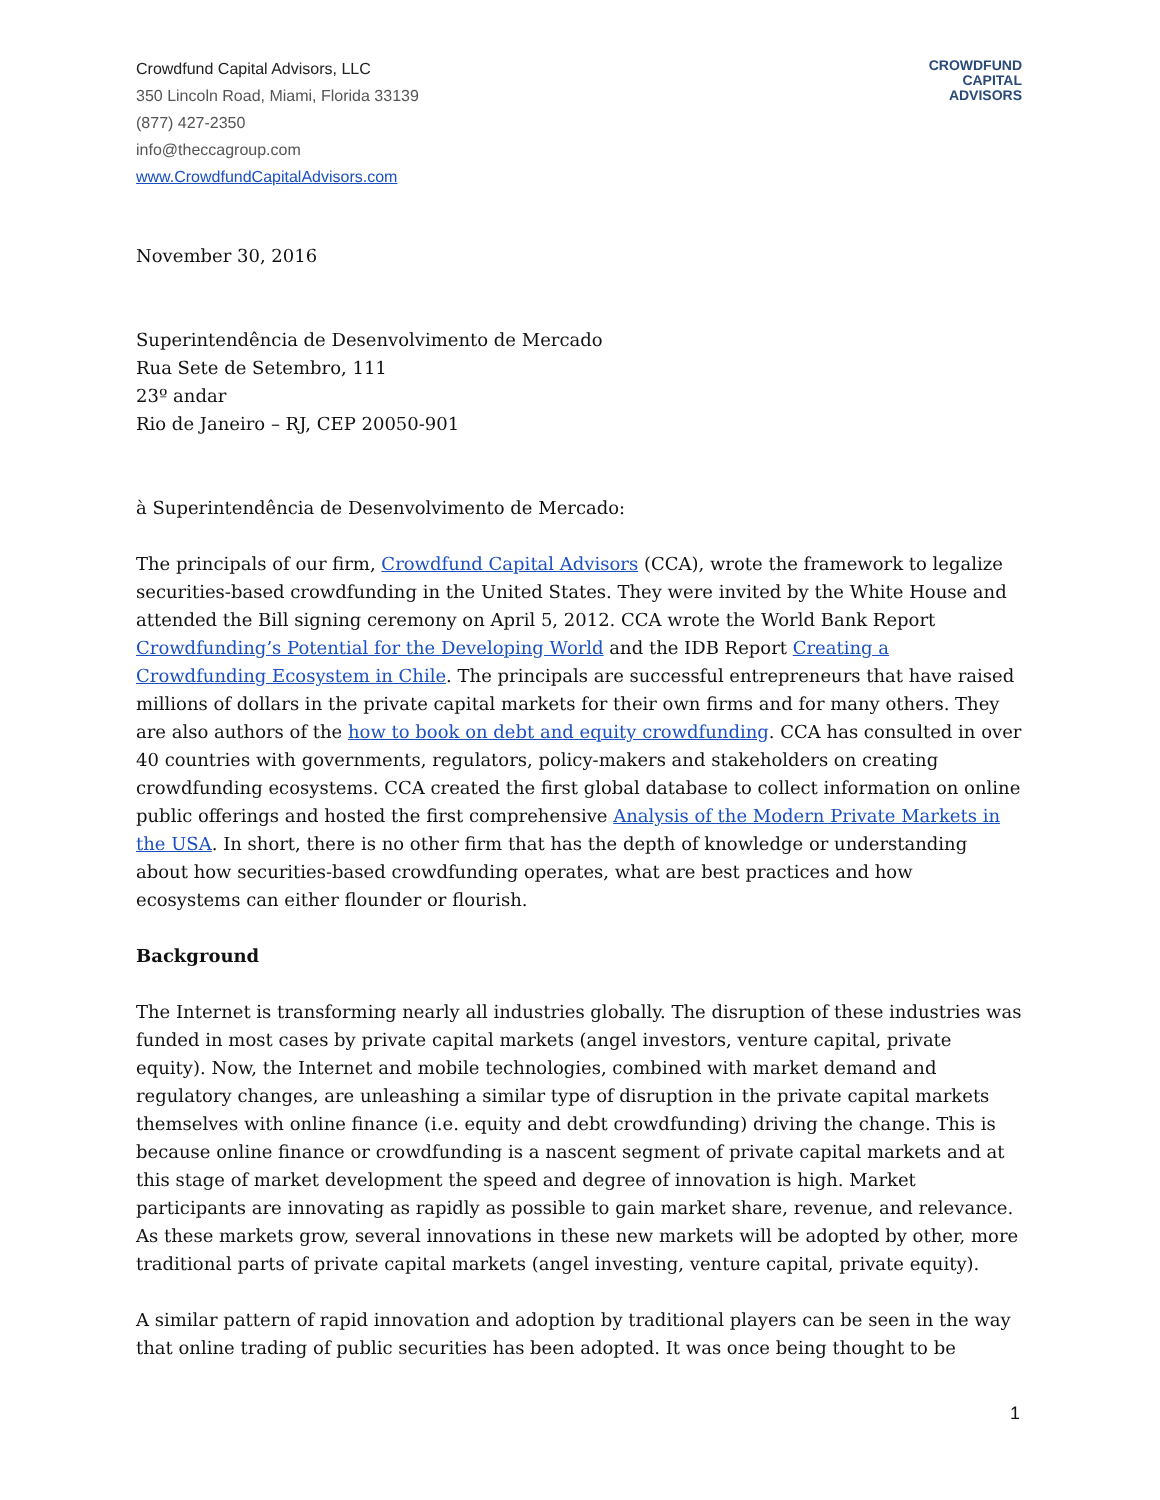Crowdfund Capital Advisors, LLC
350 Lincoln Road, Miami, Florida 33139
(877) 427-2350
info@theccagroup.com
www.CrowdfundCapitalAdvisors.com
CROWDFUND
CAPITAL
ADVISORS
November 30, 2016
Superintendência de Desenvolvimento de Mercado
Rua Sete de Setembro, 111
23º andar
Rio de Janeiro – RJ, CEP 20050-901
à Superintendência de Desenvolvimento de Mercado:
The principals of our firm, Crowdfund Capital Advisors (CCA), wrote the framework to legalize securities-based crowdfunding in the United States. They were invited by the White House and attended the Bill signing ceremony on April 5, 2012. CCA wrote the World Bank Report Crowdfunding’s Potential for the Developing World and the IDB Report Creating a Crowdfunding Ecosystem in Chile. The principals are successful entrepreneurs that have raised millions of dollars in the private capital markets for their own firms and for many others. They are also authors of the how to book on debt and equity crowdfunding. CCA has consulted in over 40 countries with governments, regulators, policy-makers and stakeholders on creating crowdfunding ecosystems. CCA created the first global database to collect information on online public offerings and hosted the first comprehensive Analysis of the Modern Private Markets in the USA. In short, there is no other firm that has the depth of knowledge or understanding about how securities-based crowdfunding operates, what are best practices and how ecosystems can either flounder or flourish.
Background
The Internet is transforming nearly all industries globally. The disruption of these industries was funded in most cases by private capital markets (angel investors, venture capital, private equity). Now, the Internet and mobile technologies, combined with market demand and regulatory changes, are unleashing a similar type of disruption in the private capital markets themselves with online finance (i.e. equity and debt crowdfunding) driving the change. This is because online finance or crowdfunding is a nascent segment of private capital markets and at this stage of market development the speed and degree of innovation is high. Market participants are innovating as rapidly as possible to gain market share, revenue, and relevance. As these markets grow, several innovations in these new markets will be adopted by other, more traditional parts of private capital markets (angel investing, venture capital, private equity).
A similar pattern of rapid innovation and adoption by traditional players can be seen in the way that online trading of public securities has been adopted. It was once being thought to be
1